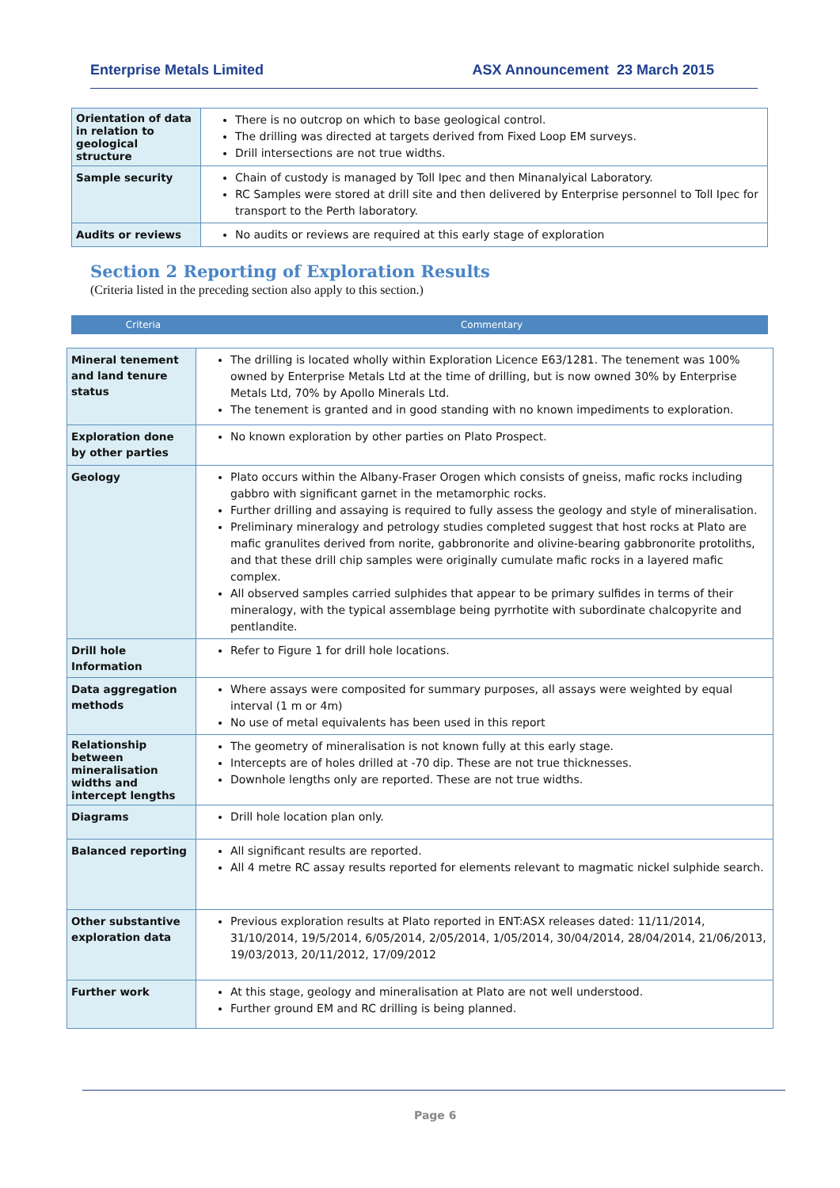Enterprise Metals Limited ASX Announcement 23 March 2015
| Orientation of data in relation to geological structure | There is no outcrop on which to base geological control. The drilling was directed at targets derived from Fixed Loop EM surveys. Drill intersections are not true widths. |
| Sample security | Chain of custody is managed by Toll Ipec and then Minanalyical Laboratory. RC Samples were stored at drill site and then delivered by Enterprise personnel to Toll Ipec for transport to the Perth laboratory. |
| Audits or reviews | No audits or reviews are required at this early stage of exploration |
Section 2 Reporting of Exploration Results
(Criteria listed in the preceding section also apply to this section.)
Criteria Commentary
| Mineral tenement and land tenure status | The drilling is located wholly within Exploration Licence E63/1281. The tenement was 100% owned by Enterprise Metals Ltd at the time of drilling, but is now owned 30% by Enterprise Metals Ltd, 70% by Apollo Minerals Ltd. The tenement is granted and in good standing with no known impediments to exploration. |
| Exploration done by other parties | No known exploration by other parties on Plato Prospect. |
| Geology | Plato occurs within the Albany-Fraser Orogen which consists of gneiss, mafic rocks including gabbro with significant garnet in the metamorphic rocks. Further drilling and assaying is required to fully assess the geology and style of mineralisation. Preliminary mineralogy and petrology studies completed suggest that host rocks at Plato are mafic granulites derived from norite, gabbronorite and olivine-bearing gabbronorite protoliths, and that these drill chip samples were originally cumulate mafic rocks in a layered mafic complex. All observed samples carried sulphides that appear to be primary sulfides in terms of their mineralogy, with the typical assemblage being pyrrhotite with subordinate chalcopyrite and pentlandite. |
| Drill hole Information | Refer to Figure 1 for drill hole locations. |
| Data aggregation methods | Where assays were composited for summary purposes, all assays were weighted by equal interval (1 m or 4m) No use of metal equivalents has been used in this report |
| Relationship between mineralisation widths and intercept lengths | The geometry of mineralisation is not known fully at this early stage. Intercepts are of holes drilled at -70 dip. These are not true thicknesses. Downhole lengths only are reported. These are not true widths. |
| Diagrams | Drill hole location plan only. |
| Balanced reporting | All significant results are reported. All 4 metre RC assay results reported for elements relevant to magmatic nickel sulphide search. |
| Other substantive exploration data | Previous exploration results at Plato reported in ENT:ASX releases dated: 11/11/2014, 31/10/2014, 19/5/2014, 6/05/2014, 2/05/2014, 1/05/2014, 30/04/2014, 28/04/2014, 21/06/2013, 19/03/2013, 20/11/2012, 17/09/2012 |
| Further work | At this stage, geology and mineralisation at Plato are not well understood. Further ground EM and RC drilling is being planned. |
Page 6